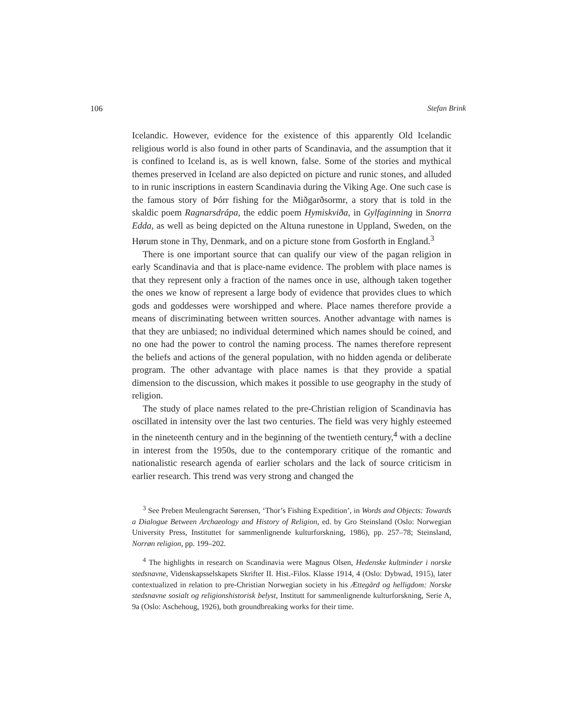106 Stefan Brink
Icelandic. However, evidence for the existence of this apparently Old Icelandic religious world is also found in other parts of Scandinavia, and the assumption that it is confined to Iceland is, as is well known, false. Some of the stories and mythical themes preserved in Iceland are also depicted on picture and runic stones, and alluded to in runic inscriptions in eastern Scandinavia during the Viking Age. One such case is the famous story of Þórr fishing for the Miðgarðs­ormr, a story that is told in the skaldic poem Ragnarsdrápa, the eddic poem Hymiskviða, in Gylfaginning in Snorra Edda, as well as being depicted on the Altuna runestone in Uppland, Sweden, on the Hørum stone in Thy, Denmark, and on a picture stone from Gosforth in England.<sup>3</sup>
There is one important source that can qualify our view of the pagan religion in early Scandinavia and that is place-name evidence. The problem with place names is that they represent only a fraction of the names once in use, although taken together the ones we know of represent a large body of evidence that provides clues to which gods and goddesses were worshipped and where. Place names therefore provide a means of discriminating between written sources. Another advantage with names is that they are unbiased; no individual deter­mined which names should be coined, and no one had the power to control the naming process. The names therefore represent the beliefs and actions of the general population, with no hidden agenda or deliberate program. The other advantage with place names is that they provide a spatial dimension to the dis­cussion, which makes it possible to use geography in the study of religion.
The study of place names related to the pre-Christian religion of Scandinavia has oscillated in intensity over the last two centuries. The field was very highly esteemed in the nineteenth century and in the beginning of the twentieth cen­tury,<sup>4</sup> with a decline in interest from the 1950s, due to the contemporary critique of the romantic and nationalistic research agenda of earlier scholars and the lack of source criticism in earlier research. This trend was very strong and changed the
<sup>3</sup> See Preben Meulengracht Sørensen, ‘Thor’s Fishing Expedition’, in Words and Objects: Towards a Dialogue Between Archaeology and History of Religion, ed. by Gro Steinsland (Oslo: Norwegian University Press, Instituttet for sammenlignende kulturforskning, 1986), pp. 257–78; Steinsland, Norrøn religion, pp. 199–202.
<sup>4</sup> The highlights in research on Scandinavia were Magnus Olsen, Hedenske kultminder i norske stedsnavne, Videnskapsselskapets Skrifter II. Hist.-Filos. Klasse 1914, 4 (Oslo: Dybwad, 1915), later contextualized in relation to pre-Christian Norwegian society in his Ættegård og helligdom: Norske stedsnavne sosialt og religionshistorisk belyst, Institutt for sammenlignende kulturforskning, Serie A, 9a (Oslo: Aschehoug, 1926), both groundbreaking works for their time.